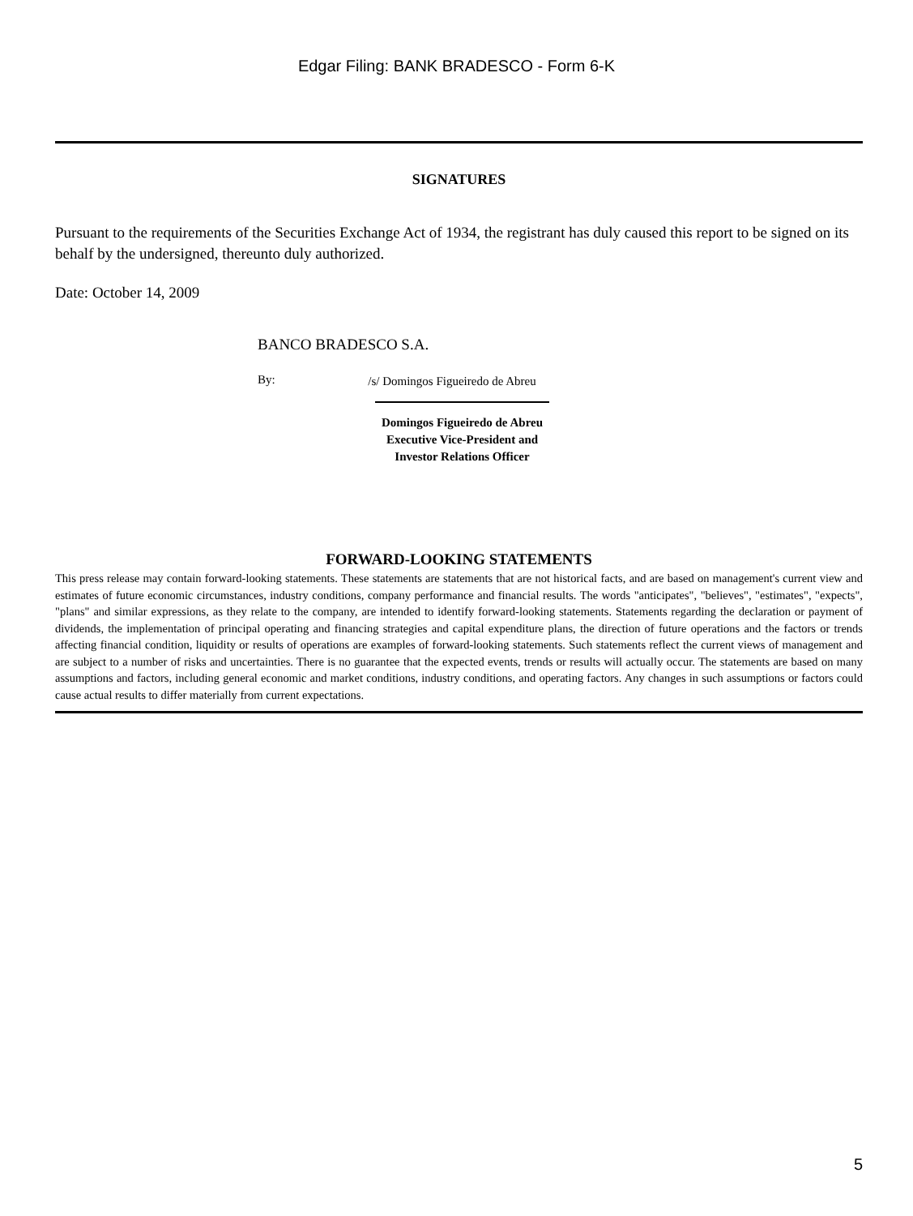Edgar Filing: BANK BRADESCO - Form 6-K
SIGNATURES
Pursuant to the requirements of the Securities Exchange Act of 1934, the registrant has duly caused this report to be signed on its behalf by the undersigned, thereunto duly authorized.
Date: October 14, 2009
BANCO BRADESCO S.A.
By:
/s/ Domingos Figueiredo de Abreu
Domingos Figueiredo de Abreu
Executive Vice-President and
Investor Relations Officer
FORWARD-LOOKING STATEMENTS
This press release may contain forward-looking statements. These statements are statements that are not historical facts, and are based on management's current view and estimates of future economic circumstances, industry conditions, company performance and financial results. The words "anticipates", "believes", "estimates", "expects", "plans" and similar expressions, as they relate to the company, are intended to identify forward-looking statements. Statements regarding the declaration or payment of dividends, the implementation of principal operating and financing strategies and capital expenditure plans, the direction of future operations and the factors or trends affecting financial condition, liquidity or results of operations are examples of forward-looking statements. Such statements reflect the current views of management and are subject to a number of risks and uncertainties. There is no guarantee that the expected events, trends or results will actually occur. The statements are based on many assumptions and factors, including general economic and market conditions, industry conditions, and operating factors. Any changes in such assumptions or factors could cause actual results to differ materially from current expectations.
5